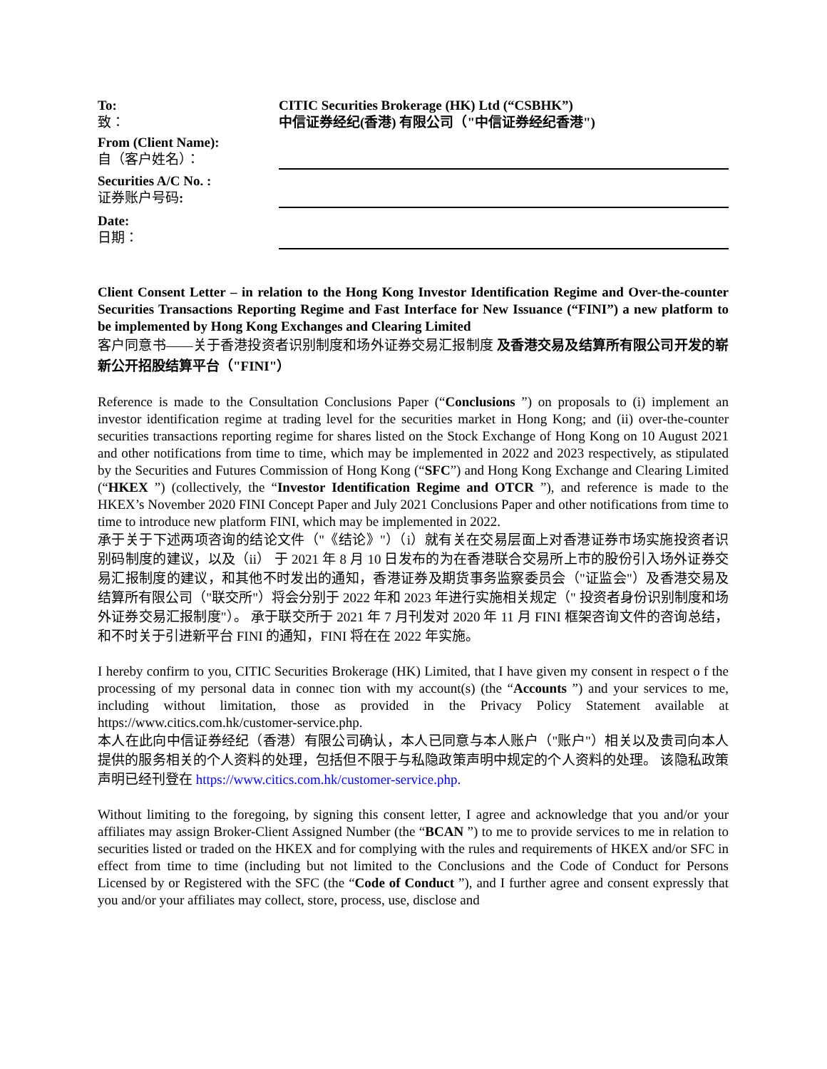To:
致：
CITIC Securities Brokerage (HK) Ltd (“CSBHK”)
中信证券经纪(香港) 有限公司（"中信证券经纪香港")
From (Client Name):
自（客户姓名）：
Securities A/C No. :
证券账户号码:
Date:
日期：
Client Consent Letter – in relation to the Hong Kong Investor Identification Regime and Over-the-counter Securities Transactions Reporting Regime and Fast Interface for New Issuance (“FINI”) a new platform to be implemented by Hong Kong Exchanges and Clearing Limited
客户同意书——关于香港投资者识别制度和场外证券交易汇报制度 及香港交易及结算所有限公司开发的崭新公开招股结算平台（"FINI"）
Reference is made to the Consultation Conclusions Paper (“Conclusions ”) on proposals to (i) implement an investor identification regime at trading level for the securities market in Hong Kong; and (ii) over-the-counter securities transactions reporting regime for shares listed on the Stock Exchange of Hong Kong on 10 August 2021 and other notifications from time to time, which may be implemented in 2022 and 2023 respectively, as stipulated by the Securities and Futures Commission of Hong Kong (“SFC”) and Hong Kong Exchange and Clearing Limited (“HKEX ”) (collectively, the “Investor Identification Regime and OTCR ”), and reference is made to the HKEX’s November 2020 FINI Concept Paper and July 2021 Conclusions Paper and other notifications from time to time to introduce new platform FINI, which may be implemented in 2022.
承于关于下述两项咨询的结论文件（"《结论》"）（i）就有关在交易层面上对香港证券市场实施投资者识别码制度的建议，以及（ii） 于 2021 年 8 月 10 日发布的为在香港联合交易所上市的股份引入场外证券交易汇报制度的建议，和其他不时发出的通知，香港证券及期货事务监察委员会（"证监会"）及香港交易及结算所有限公司（"联交所"）将会分别于 2022 年和 2023 年进行实施相关规定（" 投资者身份识别制度和场外证券交易汇报制度"）。 承于联交所于 2021 年 7 月刊发对 2020 年 11 月 FINI 框架咨询文件的咨询总结，和不时关于引进新平台 FINI 的通知，FINI 将在在 2022 年实施。
I hereby confirm to you, CITIC Securities Brokerage (HK) Limited, that I have given my consent in respect o f the processing of my personal data in connec tion with my account(s) (the “Accounts ”) and your services to me, including without limitation, those as provided in the Privacy Policy Statement available at https://www.citics.com.hk/customer-service.php.
本人在此向中信证券经纪（香港）有限公司确认，本人已同意与本人账户（"账户"）相关以及贵司向本人提供的服务相关的个人资料的处理，包括但不限于与私隐政策声明中规定的个人资料的处理。 该隐私政策声明已经刊登在 https://www.citics.com.hk/customer-service.php.
Without limiting to the foregoing, by signing this consent letter, I agree and acknowledge that you and/or your affiliates may assign Broker-Client Assigned Number (the “BCAN ”) to me to provide services to me in relation to securities listed or traded on the HKEX and for complying with the rules and requirements of HKEX and/or SFC in effect from time to time (including but not limited to the Conclusions and the Code of Conduct for Persons Licensed by or Registered with the SFC (the “Code of Conduct ”), and I further agree and consent expressly that you and/or your affiliates may collect, store, process, use, disclose and